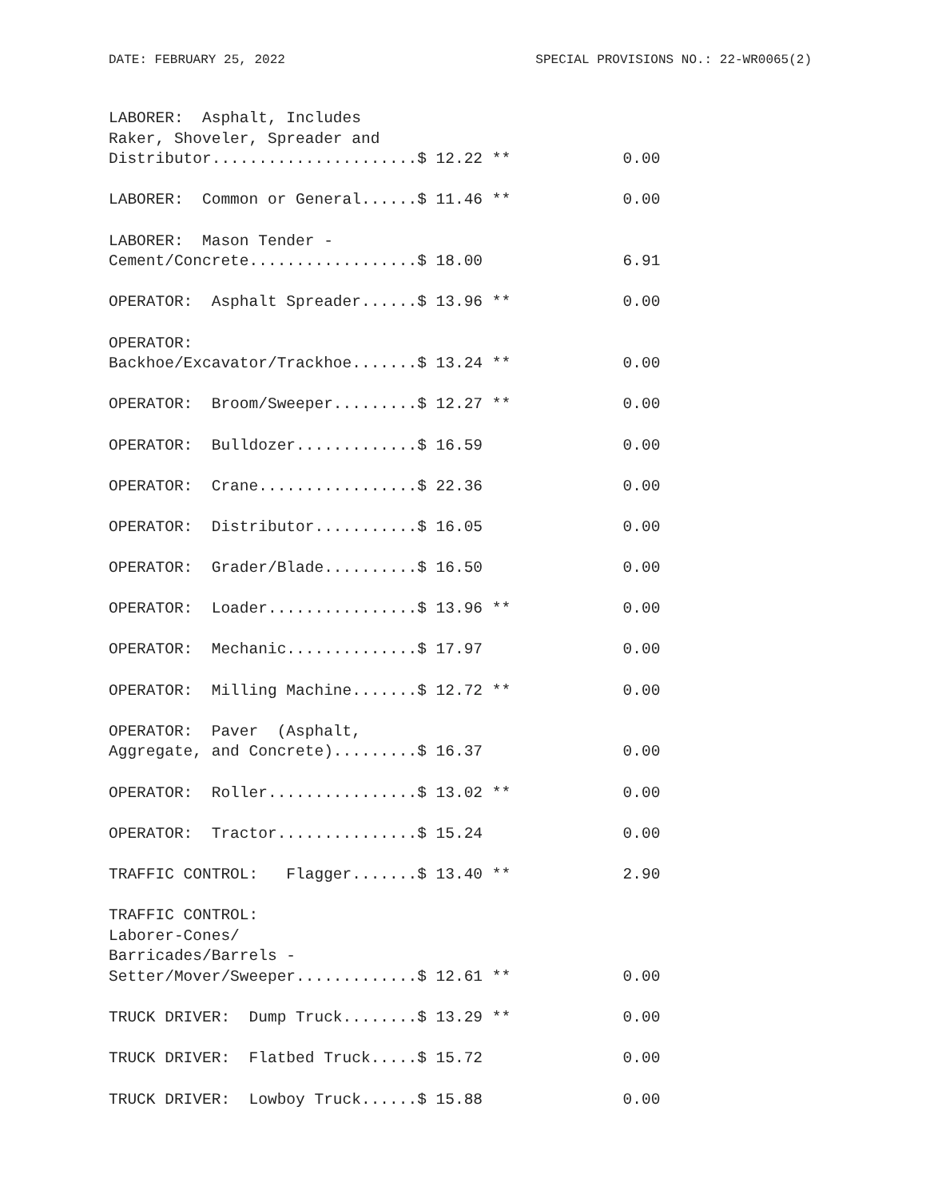DATE: FEBRUARY 25, 2022 SPECIAL PROVISIONS NO.: 22-WR0065(2)
LABORER:  Asphalt, Includes
Raker, Shoveler, Spreader and
Distributor......................$ 12.22 **            0.00

LABORER:  Common or General......$ 11.46 **            0.00

LABORER:  Mason Tender -
Cement/Concrete..................$ 18.00               6.91

OPERATOR:  Asphalt Spreader......$ 13.96 **            0.00

OPERATOR:
Backhoe/Excavator/Trackhoe.......$ 13.24 **            0.00

OPERATOR:  Broom/Sweeper.........$ 12.27 **            0.00

OPERATOR:  Bulldozer.............$ 16.59               0.00

OPERATOR:  Crane.................$ 22.36               0.00

OPERATOR:  Distributor...........$ 16.05               0.00

OPERATOR:  Grader/Blade..........$ 16.50               0.00

OPERATOR:  Loader................$ 13.96 **            0.00

OPERATOR:  Mechanic..............$ 17.97               0.00

OPERATOR:  Milling Machine.......$ 12.72 **            0.00

OPERATOR:  Paver  (Asphalt,
Aggregate, and Concrete).........$ 16.37               0.00

OPERATOR:  Roller................$ 13.02 **            0.00

OPERATOR:  Tractor...............$ 15.24               0.00

TRAFFIC CONTROL:   Flagger.......$ 13.40 **            2.90

TRAFFIC CONTROL:
Laborer-Cones/
Barricades/Barrels -
Setter/Mover/Sweeper.............$ 12.61 **            0.00

TRUCK DRIVER:  Dump Truck........$ 13.29 **            0.00

TRUCK DRIVER:  Flatbed Truck.....$ 15.72               0.00

TRUCK DRIVER:  Lowboy Truck......$ 15.88               0.00